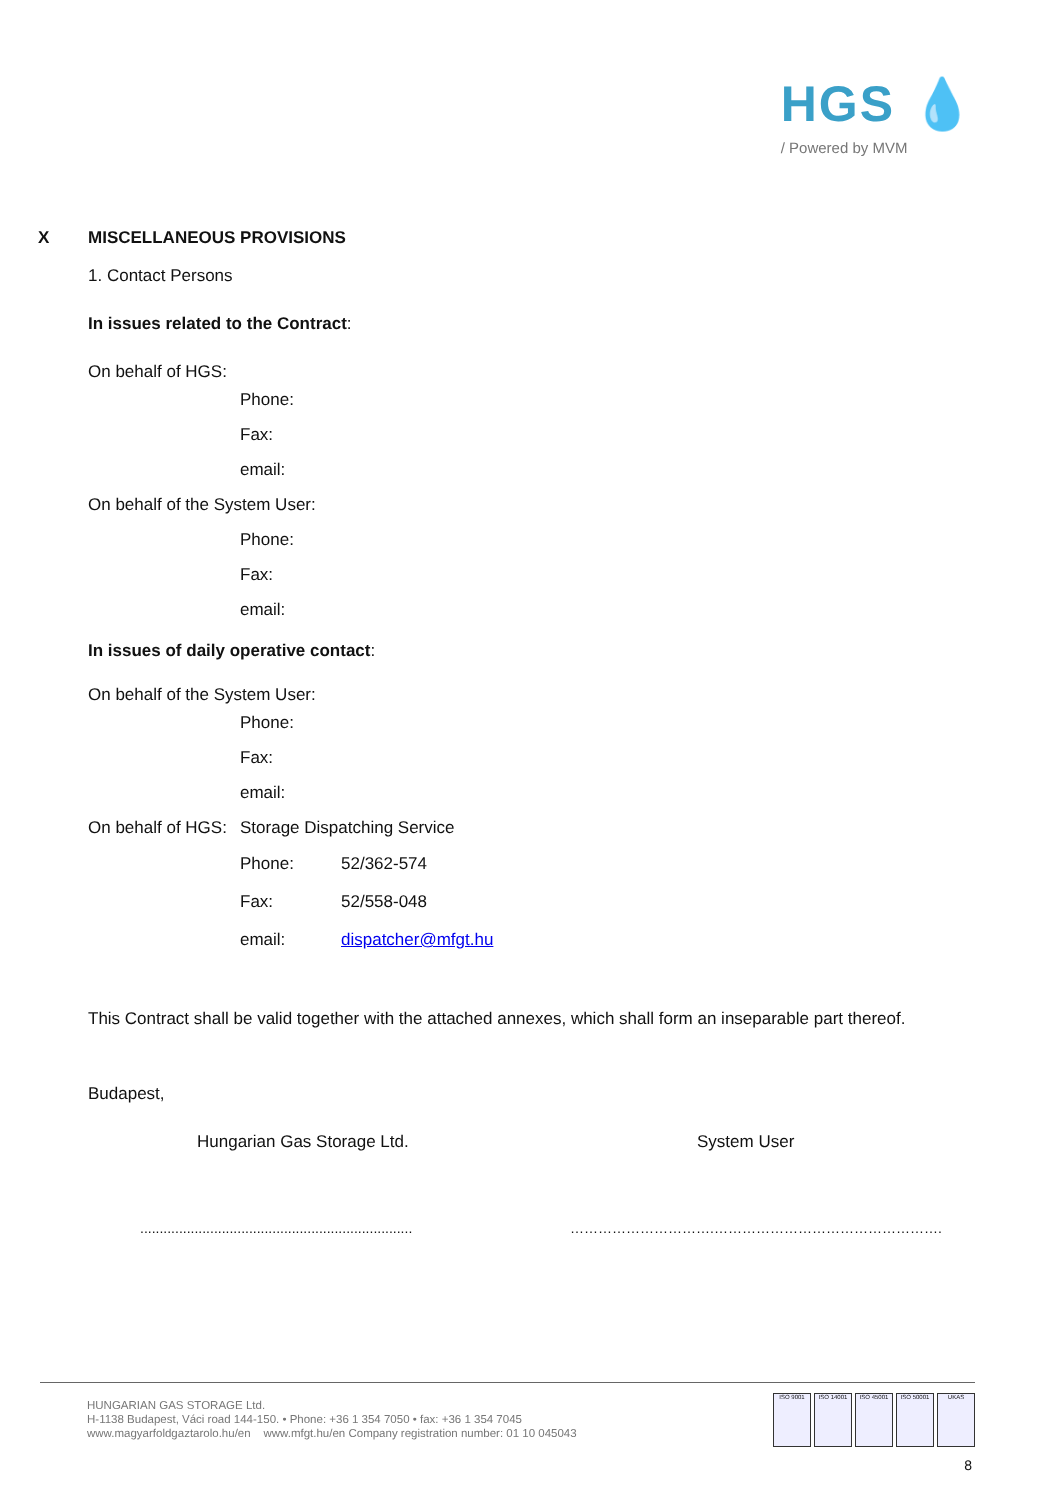HGS 💧
/ Powered by MVM
X MISCELLANEOUS PROVISIONS
1. Contact Persons
In issues related to the Contract:
On behalf of HGS:
Phone:
Fax:
email:
On behalf of the System User:
Phone:
Fax:
email:
In issues of daily operative contact:
On behalf of the System User:
Phone:
Fax:
email:
On behalf of HGS: Storage Dispatching Service
Phone: 52/362-574
Fax: 52/558-048
email: dispatcher@mfgt.hu
This Contract shall be valid together with the attached annexes, which shall form an inseparable part thereof.
Budapest,
Hungarian Gas Storage Ltd. System User
...................................................................... ………………………….………………………………………….
HUNGARIAN GAS STORAGE Ltd.
H-1138 Budapest, Váci road 144-150. • Phone: +36 1 354 7050 • fax: +36 1 354 7045
www.magyarfoldgaztarolo.hu/en www.mfgt.hu/en Company registration number: 01 10 045043
ISO 9001 ISO 14001 ISO 45001 ISO 50001 UKAS
8